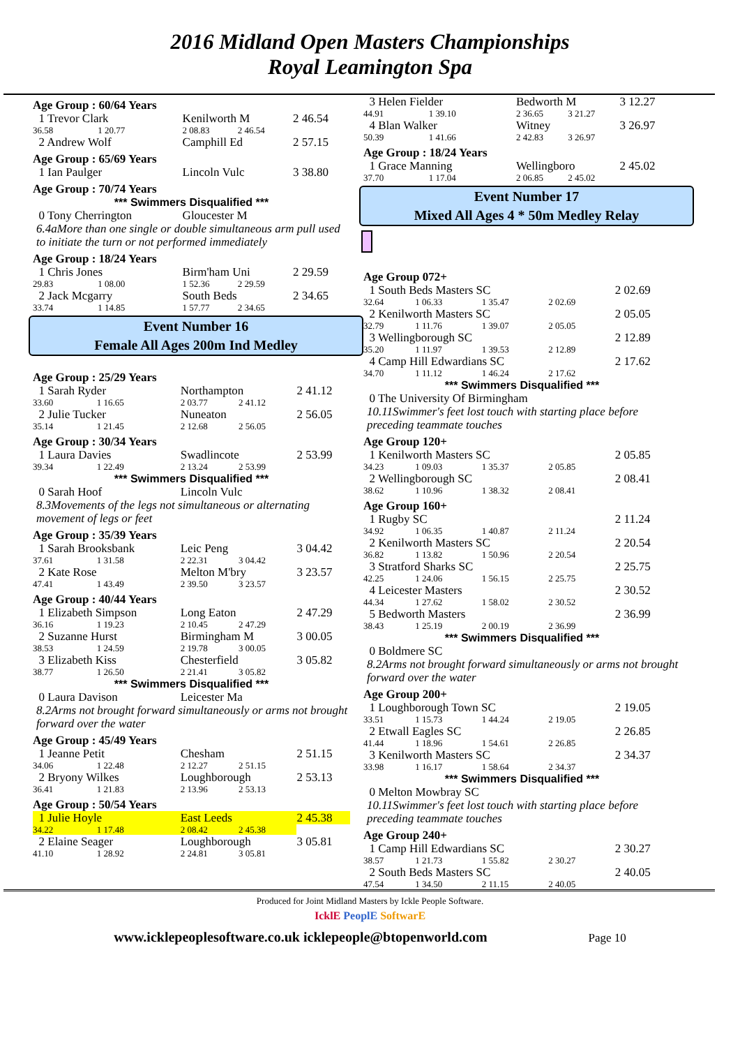2016 Midland Open Masters Championships
Royal Leamington Spa
| Age Group : 60/64 Years | | | | | |
| 1 Trevor Clark | | | Kenilworth M | | 2 46.54 |
| | 36.58 | 1 20.77 | 2 08.83 | 2 46.54 | |
| 2 Andrew Wolf | | | Camphill Ed | | 2 57.15 |
| Age Group : 65/69 Years | | | | | |
| 1 Ian Paulger | | | Lincoln Vulc | | 3 38.80 |
| Age Group : 70/74 Years | | | | | |
| *** Swimmers Disqualified *** | | | | | |
| 0 Tony Cherrington | | | Gloucester M | | |
| 6.4aMore than one single or double simultaneous arm pull used to initiate the turn or not performed immediately | | | | | |
| Age Group : 18/24 Years | | | | | |
| 1 Chris Jones | | | Birm'ham Uni | | 2 29.59 |
| | 29.83 | 1 08.00 | 1 52.36 | 2 29.59 | |
| 2 Jack Mcgarry | | | South Beds | | 2 34.65 |
| | 33.74 | 1 14.85 | 1 57.77 | 2 34.65 | |
Event Number 16
Female All Ages 200m Ind Medley
| Age Group : 25/29 Years | | | | | |
| 1 Sarah Ryder | | | Northampton | | 2 41.12 |
| | 33.60 | 1 16.65 | 2 03.77 | 2 41.12 | |
| 2 Julie Tucker | | | Nuneaton | | 2 56.05 |
| | 35.14 | 1 21.45 | 2 12.68 | 2 56.05 | |
| Age Group : 30/34 Years | | | | | |
| 1 Laura Davies | | | Swadlincote | | 2 53.99 |
| | 39.34 | 1 22.49 | 2 13.24 | 2 53.99 | |
| *** Swimmers Disqualified *** | | | | | |
| 0 Sarah Hoof | | | Lincoln Vulc | | |
| 8.3Movements of the legs not simultaneous or alternating movement of legs or feet | | | | | |
| Age Group : 35/39 Years | | | | | |
| 1 Sarah Brooksbank | | | Leic Peng | | 3 04.42 |
| | 37.61 | 1 31.58 | 2 22.31 | 3 04.42 | |
| 2 Kate Rose | | | Melton M'bry | | 3 23.57 |
| | 47.41 | 1 43.49 | 2 39.50 | 3 23.57 | |
| Age Group : 40/44 Years | | | | | |
| 1 Elizabeth Simpson | | | Long Eaton | | 2 47.29 |
| | 36.16 | 1 19.23 | 2 10.45 | 2 47.29 | |
| 2 Suzanne Hurst | | | Birmingham M | | 3 00.05 |
| | 38.53 | 1 24.59 | 2 19.78 | 3 00.05 | |
| 3 Elizabeth Kiss | | | Chesterfield | | 3 05.82 |
| | 38.77 | 1 26.50 | 2 21.41 | 3 05.82 | |
| *** Swimmers Disqualified *** | | | | | |
| 0 Laura Davison | | | Leicester Ma | | |
| 8.2Arms not brought forward simultaneously or arms not brought forward over the water | | | | | |
| Age Group : 45/49 Years | | | | | |
| 1 Jeanne Petit | | | Chesham | | 2 51.15 |
| | 34.06 | 1 22.48 | 2 12.27 | 2 51.15 | |
| 2 Bryony Wilkes | | | Loughborough | | 2 53.13 |
| | 36.41 | 1 21.83 | 2 13.96 | 2 53.13 | |
| Age Group : 50/54 Years | | | | | |
| 1 Julie Hoyle | | | East Leeds | | 2 45.38 |
| | 34.22 | 1 17.48 | 2 08.42 | 2 45.38 | |
| 2 Elaine Seager | | | Loughborough | | 3 05.81 |
| | 41.10 | 1 28.92 | 2 24.81 | 3 05.81 | |
| 3 Helen Fielder | | | Bedworth M | | 3 12.27 |
| | 44.91 | 1 39.10 | 2 36.65 | 3 21.27 | |
| 4 Blan Walker | | | Witney | | 3 26.97 |
| | 50.39 | 1 41.66 | 2 42.83 | 3 26.97 | |
| Age Group : 18/24 Years | | | | | |
| 1 Grace Manning | | | Wellingboro | | 2 45.02 |
| | 37.70 | 1 17.04 | 2 06.85 | 2 45.02 | |
Event Number 17
Mixed All Ages 4 * 50m Medley Relay
| Age Group 072+ | | | | | |
| 1 South Beds Masters SC | | | | | 2 02.69 |
| | 32.64 | 1 06.33 | 1 35.47 | 2 02.69 | |
| 2 Kenilworth Masters SC | | | | | 2 05.05 |
| | 32.79 | 1 11.76 | 1 39.07 | 2 05.05 | |
| 3 Wellingborough SC | | | | | 2 12.89 |
| | 35.20 | 1 11.97 | 1 39.53 | 2 12.89 | |
| 4 Camp Hill Edwardians SC | | | | | 2 17.62 |
| | 34.70 | 1 11.12 | 1 46.24 | 2 17.62 | |
| *** Swimmers Disqualified *** | | | | | |
| 0 The University Of Birmingham | | | | | |
| 10.11Swimmer's feet lost touch with starting place before preceding teammate touches | | | | | |
| Age Group 120+ | | | | | |
| 1 Kenilworth Masters SC | | | | | 2 05.85 |
| | 34.23 | 1 09.03 | 1 35.37 | 2 05.85 | |
| 2 Wellingborough SC | | | | | 2 08.41 |
| | 38.62 | 1 10.96 | 1 38.32 | 2 08.41 | |
| Age Group 160+ | | | | | |
| 1 Rugby SC | | | | | 2 11.24 |
| | 34.92 | 1 06.35 | 1 40.87 | 2 11.24 | |
| 2 Kenilworth Masters SC | | | | | 2 20.54 |
| | 36.82 | 1 13.82 | 1 50.96 | 2 20.54 | |
| 3 Stratford Sharks SC | | | | | 2 25.75 |
| | 42.25 | 1 24.06 | 1 56.15 | 2 25.75 | |
| 4 Leicester Masters | | | | | 2 30.52 |
| | 44.34 | 1 27.62 | 1 58.02 | 2 30.52 | |
| 5 Bedworth Masters | | | | | 2 36.99 |
| | 38.43 | 1 25.19 | 2 00.19 | 2 36.99 | |
| *** Swimmers Disqualified *** | | | | | |
| 0 Boldmere SC | | | | | |
| 8.2Arms not brought forward simultaneously or arms not brought forward over the water | | | | | |
| Age Group 200+ | | | | | |
| 1 Loughborough Town SC | | | | | 2 19.05 |
| | 33.51 | 1 15.73 | 1 44.24 | 2 19.05 | |
| 2 Etwall Eagles SC | | | | | 2 26.85 |
| | 41.44 | 1 18.96 | 1 54.61 | 2 26.85 | |
| 3 Kenilworth Masters SC | | | | | 2 34.37 |
| | 33.98 | 1 16.17 | 1 58.64 | 2 34.37 | |
| *** Swimmers Disqualified *** | | | | | |
| 0 Melton Mowbray SC | | | | | |
| 10.11Swimmer's feet lost touch with starting place before preceding teammate touches | | | | | |
| Age Group 240+ | | | | | |
| 1 Camp Hill Edwardians SC | | | | | 2 30.27 |
| | 38.57 | 1 21.73 | 1 55.82 | 2 30.27 | |
| 2 South Beds Masters SC | | | | | 2 40.05 |
| | 47.54 | 1 34.50 | 2 11.15 | 2 40.05 | |
Produced for Joint Midland Masters by Ickle People Software.
IcklE PeoplE SoftwarE
www.icklepeoplesoftware.co.uk icklepeople@btopenworld.com Page 10